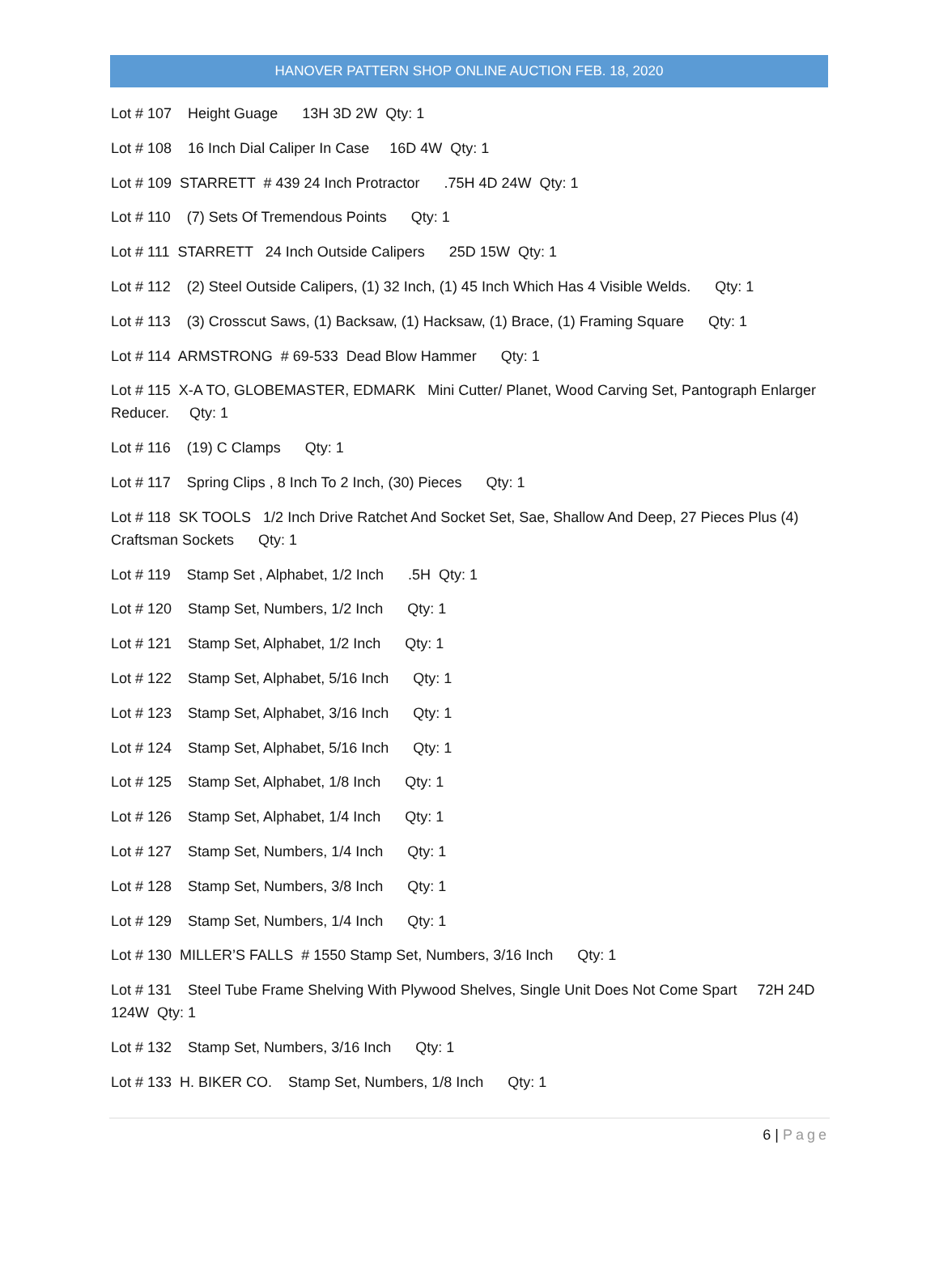HANOVER PATTERN SHOP ONLINE AUCTION FEB. 18, 2020
Lot # 107 Height Guage 13H 3D 2W Qty: 1
Lot # 108 16 Inch Dial Caliper In Case 16D 4W Qty: 1
Lot # 109 STARRETT # 439 24 Inch Protractor .75H 4D 24W Qty: 1
Lot # 110 (7) Sets Of Tremendous Points Qty: 1
Lot # 111 STARRETT 24 Inch Outside Calipers 25D 15W Qty: 1
Lot # 112 (2) Steel Outside Calipers, (1) 32 Inch, (1) 45 Inch Which Has 4 Visible Welds. Qty: 1
Lot # 113 (3) Crosscut Saws, (1) Backsaw, (1) Hacksaw, (1) Brace, (1) Framing Square Qty: 1
Lot # 114 ARMSTRONG # 69-533 Dead Blow Hammer Qty: 1
Lot # 115 X-A TO, GLOBEMASTER, EDMARK Mini Cutter/ Planet, Wood Carving Set, Pantograph Enlarger Reducer. Qty: 1
Lot # 116 (19) C Clamps Qty: 1
Lot # 117 Spring Clips , 8 Inch To 2 Inch, (30) Pieces Qty: 1
Lot # 118 SK TOOLS 1/2 Inch Drive Ratchet And Socket Set, Sae, Shallow And Deep, 27 Pieces Plus (4) Craftsman Sockets Qty: 1
Lot # 119 Stamp Set , Alphabet, 1/2 Inch .5H Qty: 1
Lot # 120 Stamp Set, Numbers, 1/2 Inch Qty: 1
Lot # 121 Stamp Set, Alphabet, 1/2 Inch Qty: 1
Lot # 122 Stamp Set, Alphabet, 5/16 Inch Qty: 1
Lot # 123 Stamp Set, Alphabet, 3/16 Inch Qty: 1
Lot # 124 Stamp Set, Alphabet, 5/16 Inch Qty: 1
Lot # 125 Stamp Set, Alphabet, 1/8 Inch Qty: 1
Lot # 126 Stamp Set, Alphabet, 1/4 Inch Qty: 1
Lot # 127 Stamp Set, Numbers, 1/4 Inch Qty: 1
Lot # 128 Stamp Set, Numbers, 3/8 Inch Qty: 1
Lot # 129 Stamp Set, Numbers, 1/4 Inch Qty: 1
Lot # 130 MILLER’S FALLS # 1550 Stamp Set, Numbers, 3/16 Inch Qty: 1
Lot # 131 Steel Tube Frame Shelving With Plywood Shelves, Single Unit Does Not Come Spart 72H 24D 124W Qty: 1
Lot # 132 Stamp Set, Numbers, 3/16 Inch Qty: 1
Lot # 133 H. BIKER CO. Stamp Set, Numbers, 1/8 Inch Qty: 1
6 | Page